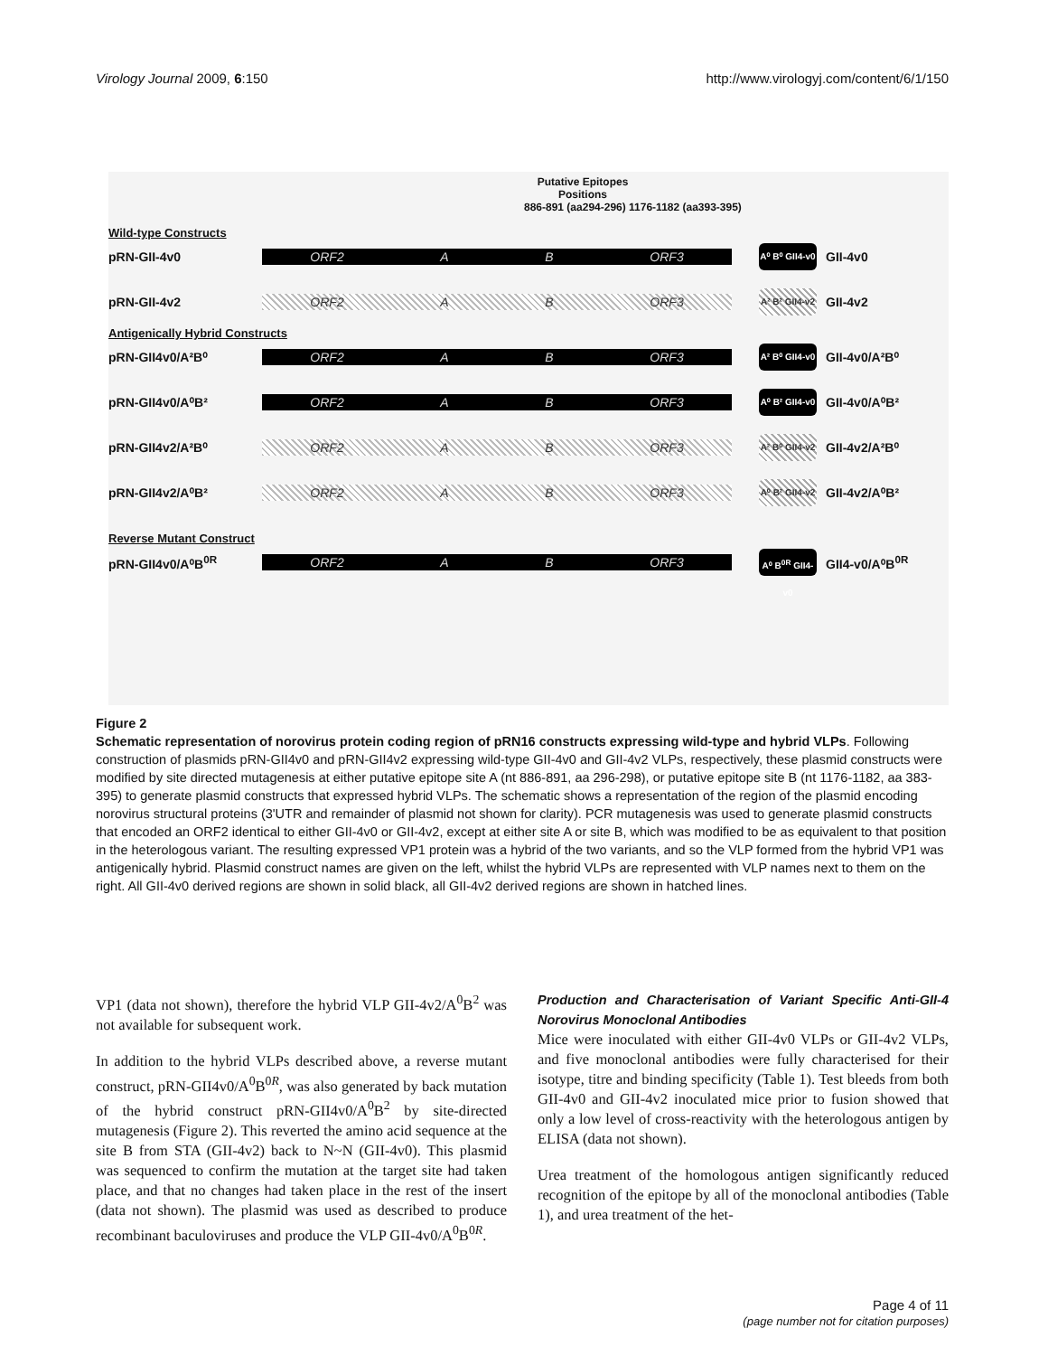Virology Journal 2009, 6:150 http://www.virologyj.com/content/6/1/150
Putative Epitopes
Positions
886-891 (aa294-296) 1176-1182 (aa393-395)
Wild-type Constructs
pRN-GII-4v0 ORF2 A B ORF3 A⁰ B⁰ GII4-v0 GII-4v0
pRN-GII-4v2 ORF2 A B ORF3 A² B² GII4-v2 GII-4v2
Antigenically Hybrid Constructs
pRN-GII4v0/A²B⁰ ORF2 A B ORF3 A² B⁰ GII4-v0 GII-4v0/A²B⁰
pRN-GII4v0/A⁰B² ORF2 A B ORF3 A⁰ B² GII4-v0 GII-4v0/A⁰B²
pRN-GII4v2/A²B⁰ ORF2 A B ORF3 A² B⁰ GII4-v2 GII-4v2/A²B⁰
pRN-GII4v2/A⁰B² ORF2 A B ORF3 A⁰ B² GII4-v2 GII-4v2/A⁰B²
Reverse Mutant Construct
pRN-GII4v0/A⁰B<sup>0R</sup> ORF2 A B ORF3 A⁰ B<sup>0R</sup> GII4-v0 GII4-v0/A⁰B<sup>0R</sup>
Figure 2
Schematic representation of norovirus protein coding region of pRN16 constructs expressing wild-type and hybrid VLPs. Following construction of plasmids pRN-GII4v0 and pRN-GII4v2 expressing wild-type GII-4v0 and GII-4v2 VLPs, respectively, these plasmid constructs were modified by site directed mutagenesis at either putative epitope site A (nt 886-891, aa 296-298), or putative epitope site B (nt 1176-1182, aa 383-395) to generate plasmid constructs that expressed hybrid VLPs. The schematic shows a representation of the region of the plasmid encoding norovirus structural proteins (3'UTR and remainder of plasmid not shown for clarity). PCR mutagenesis was used to generate plasmid constructs that encoded an ORF2 identical to either GII-4v0 or GII-4v2, except at either site A or site B, which was modified to be as equivalent to that position in the heterologous variant. The resulting expressed VP1 protein was a hybrid of the two variants, and so the VLP formed from the hybrid VP1 was antigenically hybrid. Plasmid construct names are given on the left, whilst the hybrid VLPs are represented with VLP names next to them on the right. All GII-4v0 derived regions are shown in solid black, all GII-4v2 derived regions are shown in hatched lines.
VP1 (data not shown), therefore the hybrid VLP GII-4v2/A<sup>0</sup>B<sup>2</sup> was not available for subsequent work.
In addition to the hybrid VLPs described above, a reverse mutant construct, pRN-GII4v0/A<sup>0</sup>B<sup>0R</sup>, was also generated by back mutation of the hybrid construct pRN-GII4v0/A<sup>0</sup>B<sup>2</sup> by site-directed mutagenesis (Figure 2). This reverted the amino acid sequence at the site B from STA (GII-4v2) back to N~N (GII-4v0). This plasmid was sequenced to confirm the mutation at the target site had taken place, and that no changes had taken place in the rest of the insert (data not shown). The plasmid was used as described to produce recombinant baculoviruses and produce the VLP GII-4v0/A<sup>0</sup>B<sup>0R</sup>.
Production and Characterisation of Variant Specific Anti-GII-4 Norovirus Monoclonal Antibodies
Mice were inoculated with either GII-4v0 VLPs or GII-4v2 VLPs, and five monoclonal antibodies were fully characterised for their isotype, titre and binding specificity (Table 1). Test bleeds from both GII-4v0 and GII-4v2 inoculated mice prior to fusion showed that only a low level of cross-reactivity with the heterologous antigen by ELISA (data not shown).
Urea treatment of the homologous antigen significantly reduced recognition of the epitope by all of the monoclonal antibodies (Table 1), and urea treatment of the het-
Page 4 of 11
(page number not for citation purposes)